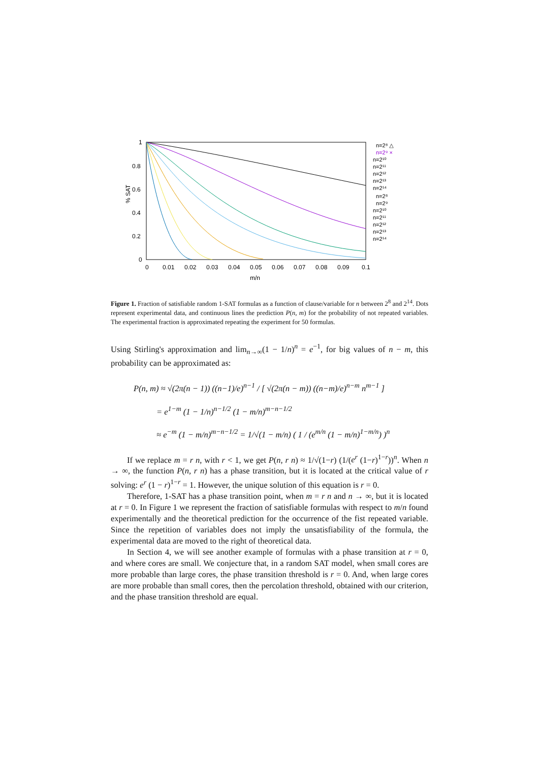1
0.8
0.6
0.4
0.2
0
0
0.01
0.02
0.03
0.04
0.05
0.06
0.07
0.08
0.09
0.1
m/n
% SAT
n=2⁸ △
n=2⁹ ×
n=2¹⁰
n=2¹¹
n=2¹²
n=2¹³
n=2¹⁴
n=2⁸
n=2⁹
n=2¹⁰
n=2¹¹
n=2¹²
n=2¹³
n=2¹⁴
Figure 1. Fraction of satisfiable random 1-SAT formulas as a function of clause/variable for n between 2<sup>8</sup> and 2<sup>14</sup>. Dots represent experimental data, and continuous lines the prediction P(n, m) for the probability of not repeated variables. The experimental fraction is approximated repeating the experiment for 50 formulas.
Using Stirling's approximation and lim<sub>n→∞</sub>(1 − 1/n)<sup>n</sup> = e<sup>−1</sup>, for big values of n − m, this probability can be approximated as:
P(n, m) ≈ √(2π(n − 1)) ((n−1)/e)<sup>n−1</sup> / [ √(2π(n − m)) ((n−m)/e)<sup>n−m</sup> n<sup>m−1</sup> ]
= e<sup>1−m</sup> (1 − 1/n)<sup>n−1/2</sup> (1 − m/n)<sup>m−n−1/2</sup>
≈ e<sup>−m</sup> (1 − m/n)<sup>m−n−1/2</sup> = 1/√(1 − m/n) ( 1 / (e<sup>m/n</sup> (1 − m/n)<sup>1−m/n</sup>) )<sup>n</sup>
If we replace m = r n, with r < 1, we get P(n, r n) ≈ 1/√(1−r) (1/(e<sup>r</sup> (1−r)<sup>1−r</sup>))<sup>n</sup>. When n → ∞, the function P(n, r n) has a phase transition, but it is located at the critical value of r solving: e<sup>r</sup> (1 − r)<sup>1−r</sup> = 1. However, the unique solution of this equation is r = 0.
Therefore, 1-SAT has a phase transition point, when m = r n and n → ∞, but it is located at r = 0. In Figure 1 we represent the fraction of satisfiable formulas with respect to m/n found experimentally and the theoretical prediction for the occurrence of the fist repeated variable. Since the repetition of variables does not imply the unsatisfiability of the formula, the experimental data are moved to the right of theoretical data.
In Section 4, we will see another example of formulas with a phase transition at r = 0, and where cores are small. We conjecture that, in a random SAT model, when small cores are more probable than large cores, the phase transition threshold is r = 0. And, when large cores are more probable than small cores, then the percolation threshold, obtained with our criterion, and the phase transition threshold are equal.